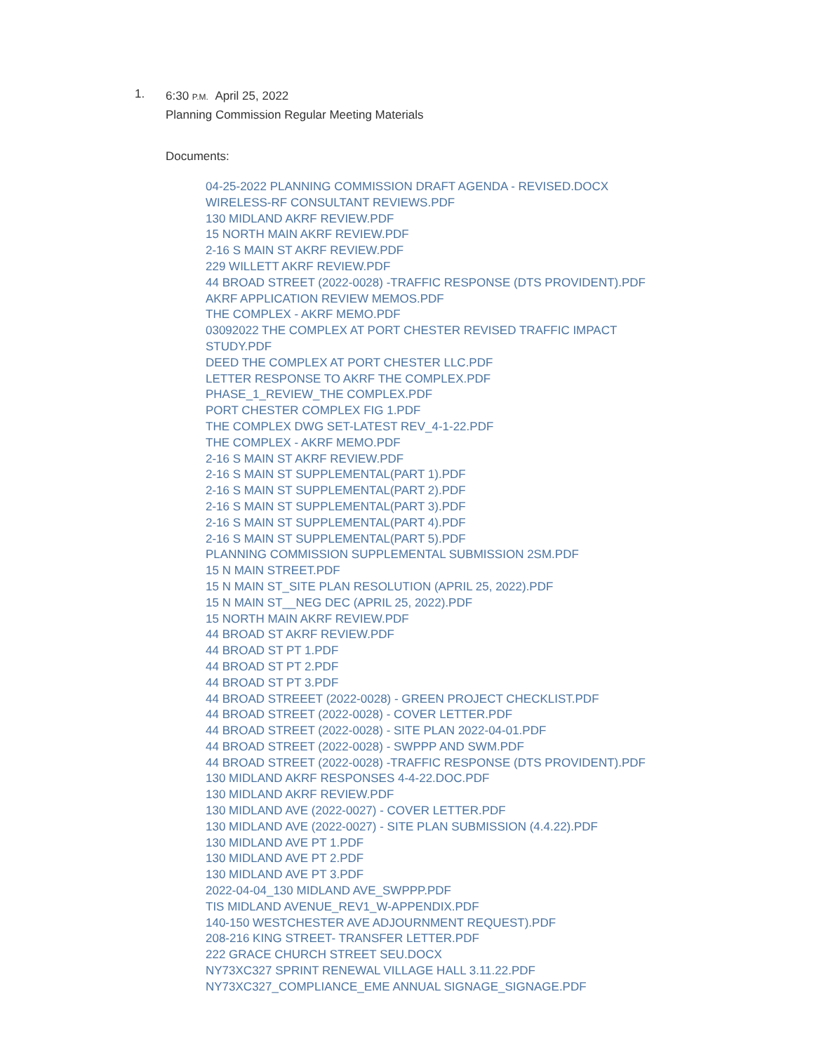1.
6:30 P.M. April 25, 2022
Planning Commission Regular Meeting Materials
Documents:
04-25-2022 PLANNING COMMISSION DRAFT AGENDA - REVISED.DOCX
WIRELESS-RF CONSULTANT REVIEWS.PDF
130 MIDLAND AKRF REVIEW.PDF
15 NORTH MAIN AKRF REVIEW.PDF
2-16 S MAIN ST AKRF REVIEW.PDF
229 WILLETT AKRF REVIEW.PDF
44 BROAD STREET (2022-0028) -TRAFFIC RESPONSE (DTS PROVIDENT).PDF
AKRF APPLICATION REVIEW MEMOS.PDF
THE COMPLEX - AKRF MEMO.PDF
03092022 THE COMPLEX AT PORT CHESTER REVISED TRAFFIC IMPACT STUDY.PDF
DEED THE COMPLEX AT PORT CHESTER LLC.PDF
LETTER RESPONSE TO AKRF THE COMPLEX.PDF
PHASE_1_REVIEW_THE COMPLEX.PDF
PORT CHESTER COMPLEX FIG 1.PDF
THE COMPLEX DWG SET-LATEST REV_4-1-22.PDF
THE COMPLEX - AKRF MEMO.PDF
2-16 S MAIN ST AKRF REVIEW.PDF
2-16 S MAIN ST SUPPLEMENTAL(PART 1).PDF
2-16 S MAIN ST SUPPLEMENTAL(PART 2).PDF
2-16 S MAIN ST SUPPLEMENTAL(PART 3).PDF
2-16 S MAIN ST SUPPLEMENTAL(PART 4).PDF
2-16 S MAIN ST SUPPLEMENTAL(PART 5).PDF
PLANNING COMMISSION SUPPLEMENTAL SUBMISSION 2SM.PDF
15 N MAIN STREET.PDF
15 N MAIN ST_SITE PLAN RESOLUTION (APRIL 25, 2022).PDF
15 N MAIN ST__NEG DEC (APRIL 25, 2022).PDF
15 NORTH MAIN AKRF REVIEW.PDF
44 BROAD ST AKRF REVIEW.PDF
44 BROAD ST PT 1.PDF
44 BROAD ST PT 2.PDF
44 BROAD ST PT 3.PDF
44 BROAD STREEET (2022-0028) - GREEN PROJECT CHECKLIST.PDF
44 BROAD STREET (2022-0028) - COVER LETTER.PDF
44 BROAD STREET (2022-0028) - SITE PLAN 2022-04-01.PDF
44 BROAD STREET (2022-0028) - SWPPP AND SWM.PDF
44 BROAD STREET (2022-0028) -TRAFFIC RESPONSE (DTS PROVIDENT).PDF
130 MIDLAND AKRF RESPONSES 4-4-22.DOC.PDF
130 MIDLAND AKRF REVIEW.PDF
130 MIDLAND AVE (2022-0027) - COVER LETTER.PDF
130 MIDLAND AVE (2022-0027) - SITE PLAN SUBMISSION (4.4.22).PDF
130 MIDLAND AVE PT 1.PDF
130 MIDLAND AVE PT 2.PDF
130 MIDLAND AVE PT 3.PDF
2022-04-04_130 MIDLAND AVE_SWPPP.PDF
TIS MIDLAND AVENUE_REV1_W-APPENDIX.PDF
140-150 WESTCHESTER AVE ADJOURNMENT REQUEST).PDF
208-216 KING STREET- TRANSFER LETTER.PDF
222 GRACE CHURCH STREET SEU.DOCX
NY73XC327 SPRINT RENEWAL VILLAGE HALL 3.11.22.PDF
NY73XC327_COMPLIANCE_EME ANNUAL SIGNAGE_SIGNAGE.PDF